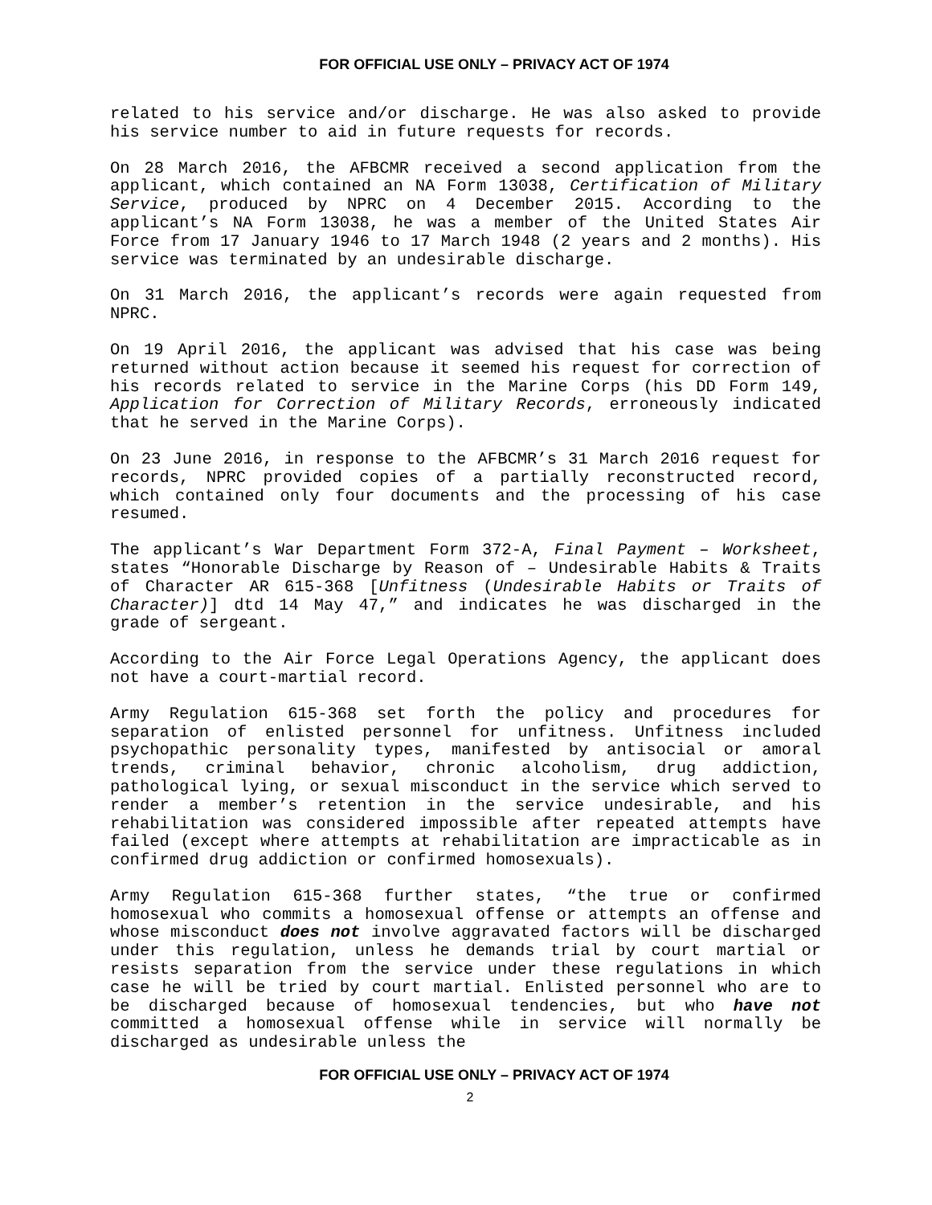FOR OFFICIAL USE ONLY – PRIVACY ACT OF 1974
related to his service and/or discharge. He was also asked to provide his service number to aid in future requests for records.
On 28 March 2016, the AFBCMR received a second application from the applicant, which contained an NA Form 13038, Certification of Military Service, produced by NPRC on 4 December 2015. According to the applicant’s NA Form 13038, he was a member of the United States Air Force from 17 January 1946 to 17 March 1948 (2 years and 2 months). His service was terminated by an undesirable discharge.
On 31 March 2016, the applicant’s records were again requested from NPRC.
On 19 April 2016, the applicant was advised that his case was being returned without action because it seemed his request for correction of his records related to service in the Marine Corps (his DD Form 149, Application for Correction of Military Records, erroneously indicated that he served in the Marine Corps).
On 23 June 2016, in response to the AFBCMR’s 31 March 2016 request for records, NPRC provided copies of a partially reconstructed record, which contained only four documents and the processing of his case resumed.
The applicant’s War Department Form 372-A, Final Payment – Worksheet, states “Honorable Discharge by Reason of – Undesirable Habits & Traits of Character AR 615-368 [Unfitness (Undesirable Habits or Traits of Character)] dtd 14 May 47,” and indicates he was discharged in the grade of sergeant.
According to the Air Force Legal Operations Agency, the applicant does not have a court-martial record.
Army Regulation 615-368 set forth the policy and procedures for separation of enlisted personnel for unfitness. Unfitness included psychopathic personality types, manifested by antisocial or amoral trends, criminal behavior, chronic alcoholism, drug addiction, pathological lying, or sexual misconduct in the service which served to render a member’s retention in the service undesirable, and his rehabilitation was considered impossible after repeated attempts have failed (except where attempts at rehabilitation are impracticable as in confirmed drug addiction or confirmed homosexuals).
Army Regulation 615-368 further states, “the true or confirmed homosexual who commits a homosexual offense or attempts an offense and whose misconduct does not involve aggravated factors will be discharged under this regulation, unless he demands trial by court martial or resists separation from the service under these regulations in which case he will be tried by court martial. Enlisted personnel who are to be discharged because of homosexual tendencies, but who have not committed a homosexual offense while in service will normally be discharged as undesirable unless the
FOR OFFICIAL USE ONLY – PRIVACY ACT OF 1974
2